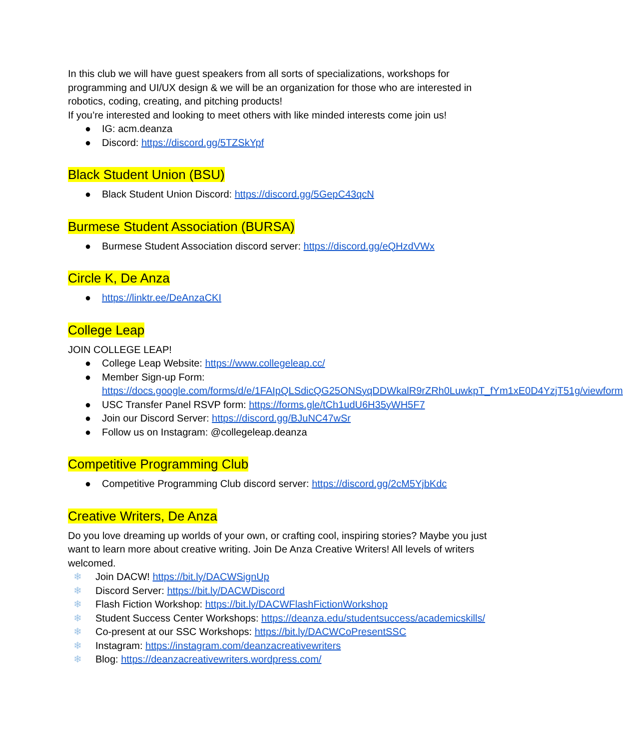In this club we will have guest speakers from all sorts of specializations, workshops for programming and UI/UX design & we will be an organization for those who are interested in robotics, coding, creating, and pitching products!
If you’re interested and looking to meet others with like minded interests come join us!
● IG: acm.deanza
● Discord: https://discord.gg/5TZSkYpf
Black Student Union (BSU)
● Black Student Union Discord: https://discord.gg/5GepC43qcN
Burmese Student Association (BURSA)
● Burmese Student Association discord server: https://discord.gg/eQHzdVWx
Circle K, De Anza
● https://linktr.ee/DeAnzaCKI
College Leap
JOIN COLLEGE LEAP!
● College Leap Website: https://www.collegeleap.cc/
● Member Sign-up Form: https://docs.google.com/forms/d/e/1FAIpQLSdicQG25ONSyqDDWkalR9rZRh0LuwkpT_fYm1xE0D4YzjT51g/viewform
● USC Transfer Panel RSVP form: https://forms.gle/tCh1udU6H35yWH5F7
● Join our Discord Server: https://discord.gg/BJuNC47wSr
● Follow us on Instagram: @collegeleap.deanza
Competitive Programming Club
● Competitive Programming Club discord server: https://discord.gg/2cM5YjbKdc
Creative Writers, De Anza
Do you love dreaming up worlds of your own, or crafting cool, inspiring stories? Maybe you just want to learn more about creative writing. Join De Anza Creative Writers! All levels of writers welcomed.
❄ Join DACW! https://bit.ly/DACWSignUp
❄ Discord Server: https://bit.ly/DACWDiscord
❄ Flash Fiction Workshop: https://bit.ly/DACWFlashFictionWorkshop
❄ Student Success Center Workshops: https://deanza.edu/studentsuccess/academicskills/
❄ Co-present at our SSC Workshops: https://bit.ly/DACWCoPresentSSC
❄ Instagram: https://instagram.com/deanzacreativewriters
❄ Blog: https://deanzacreativewriters.wordpress.com/